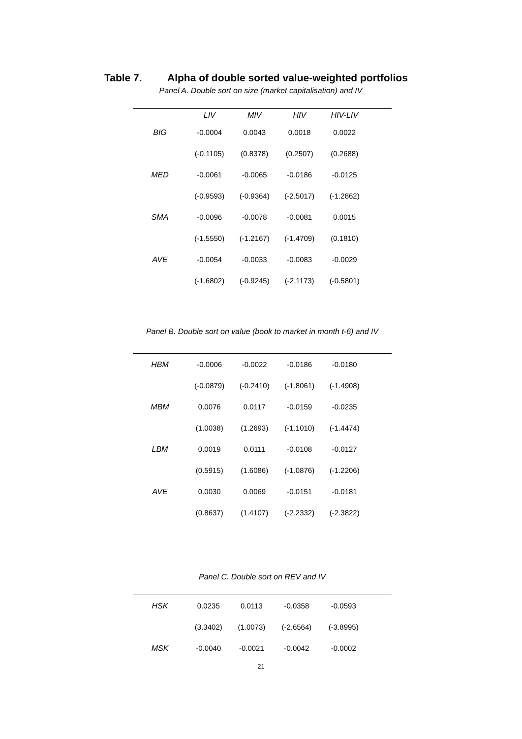Table 7. Alpha of double sorted value-weighted portfolios
Panel A. Double sort on size (market capitalisation) and IV
| | LIV | MIV | HIV | HIV-LIV | |
| --- | --- | --- | --- | --- | --- |
| BIG | -0.0004 | 0.0043 | 0.0018 | 0.0022 | |
| | (-0.1105) | (0.8378) | (0.2507) | (0.2688) | |
| MED | -0.0061 | -0.0065 | -0.0186 | -0.0125 | |
| | (-0.9593) | (-0.9364) | (-2.5017) | (-1.2862) | |
| SMA | -0.0096 | -0.0078 | -0.0081 | 0.0015 | |
| | (-1.5550) | (-1.2167) | (-1.4709) | (0.1810) | |
| AVE | -0.0054 | -0.0033 | -0.0083 | -0.0029 | |
| | (-1.6802) | (-0.9245) | (-2.1173) | (-0.5801) | |
Panel B. Double sort on value (book to market in month t-6) and IV
| HBM | -0.0006 | -0.0022 | -0.0186 | -0.0180 | |
| | (-0.0879) | (-0.2410) | (-1.8061) | (-1.4908) | |
| MBM | 0.0076 | 0.0117 | -0.0159 | -0.0235 | |
| | (1.0038) | (1.2693) | (-1.1010) | (-1.4474) | |
| LBM | 0.0019 | 0.0111 | -0.0108 | -0.0127 | |
| | (0.5915) | (1.6086) | (-1.0876) | (-1.2206) | |
| AVE | 0.0030 | 0.0069 | -0.0151 | -0.0181 | |
| | (0.8637) | (1.4107) | (-2.2332) | (-2.3822) | |
Panel C. Double sort on REV and IV
| HSK | 0.0235 | 0.0113 | -0.0358 | -0.0593 | |
| | (3.3402) | (1.0073) | (-2.6564) | (-3.8995) | |
| MSK | -0.0040 | -0.0021 | -0.0042 | -0.0002 | |
21